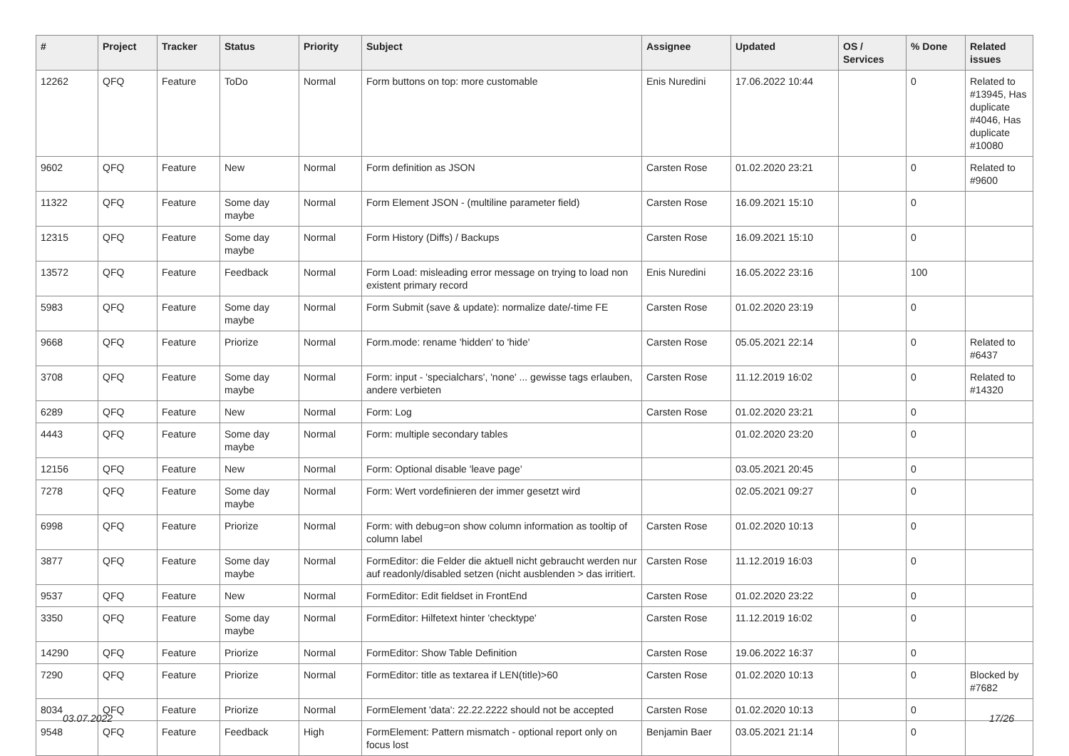| # | Project | Tracker | Status | Priority | Subject | Assignee | Updated | OS / Services | % Done | Related issues |
| --- | --- | --- | --- | --- | --- | --- | --- | --- | --- | --- |
| 12262 | QFQ | Feature | ToDo | Normal | Form buttons on top: more customable | Enis Nuredini | 17.06.2022 10:44 | | 0 | Related to #13945, Has duplicate #4046, Has duplicate #10080 |
| 9602 | QFQ | Feature | New | Normal | Form definition as JSON | Carsten Rose | 01.02.2020 23:21 | | 0 | Related to #9600 |
| 11322 | QFQ | Feature | Some day maybe | Normal | Form Element JSON - (multiline parameter field) | Carsten Rose | 16.09.2021 15:10 | | 0 | |
| 12315 | QFQ | Feature | Some day maybe | Normal | Form History (Diffs) / Backups | Carsten Rose | 16.09.2021 15:10 | | 0 | |
| 13572 | QFQ | Feature | Feedback | Normal | Form Load: misleading error message on trying to load non existent primary record | Enis Nuredini | 16.05.2022 23:16 | | 100 | |
| 5983 | QFQ | Feature | Some day maybe | Normal | Form Submit (save & update): normalize date/-time FE | Carsten Rose | 01.02.2020 23:19 | | 0 | |
| 9668 | QFQ | Feature | Priorize | Normal | Form.mode: rename 'hidden' to 'hide' | Carsten Rose | 05.05.2021 22:14 | | 0 | Related to #6437 |
| 3708 | QFQ | Feature | Some day maybe | Normal | Form: input - 'specialchars', 'none' ... gewisse tags erlauben, andere verbieten | Carsten Rose | 11.12.2019 16:02 | | 0 | Related to #14320 |
| 6289 | QFQ | Feature | New | Normal | Form: Log | Carsten Rose | 01.02.2020 23:21 | | 0 | |
| 4443 | QFQ | Feature | Some day maybe | Normal | Form: multiple secondary tables | | 01.02.2020 23:20 | | 0 | |
| 12156 | QFQ | Feature | New | Normal | Form: Optional disable 'leave page' | | 03.05.2021 20:45 | | 0 | |
| 7278 | QFQ | Feature | Some day maybe | Normal | Form: Wert vordefinieren der immer gesetzt wird | | 02.05.2021 09:27 | | 0 | |
| 6998 | QFQ | Feature | Priorize | Normal | Form: with debug=on show column information as tooltip of column label | Carsten Rose | 01.02.2020 10:13 | | 0 | |
| 3877 | QFQ | Feature | Some day maybe | Normal | FormEditor: die Felder die aktuell nicht gebraucht werden nur auf readonly/disabled setzen (nicht ausblenden > das irritiert. | Carsten Rose | 11.12.2019 16:03 | | 0 | |
| 9537 | QFQ | Feature | New | Normal | FormEditor: Edit fieldset in FrontEnd | Carsten Rose | 01.02.2020 23:22 | | 0 | |
| 3350 | QFQ | Feature | Some day maybe | Normal | FormEditor: Hilfetext hinter 'checktype' | Carsten Rose | 11.12.2019 16:02 | | 0 | |
| 14290 | QFQ | Feature | Priorize | Normal | FormEditor: Show Table Definition | Carsten Rose | 19.06.2022 16:37 | | 0 | |
| 7290 | QFQ | Feature | Priorize | Normal | FormEditor: title as textarea if LEN(title)>60 | Carsten Rose | 01.02.2020 10:13 | | 0 | Blocked by #7682 |
| 8034 | QFQ | Feature | Priorize | Normal | FormElement 'data': 22.22.2222 should not be accepted | Carsten Rose | 01.02.2020 10:13 | | 0 | |
| 9548 | QFQ | Feature | Feedback | High | FormElement: Pattern mismatch - optional report only on focus lost | Benjamin Baer | 03.05.2021 21:14 | | 0 | |
03.07.2022 17/26